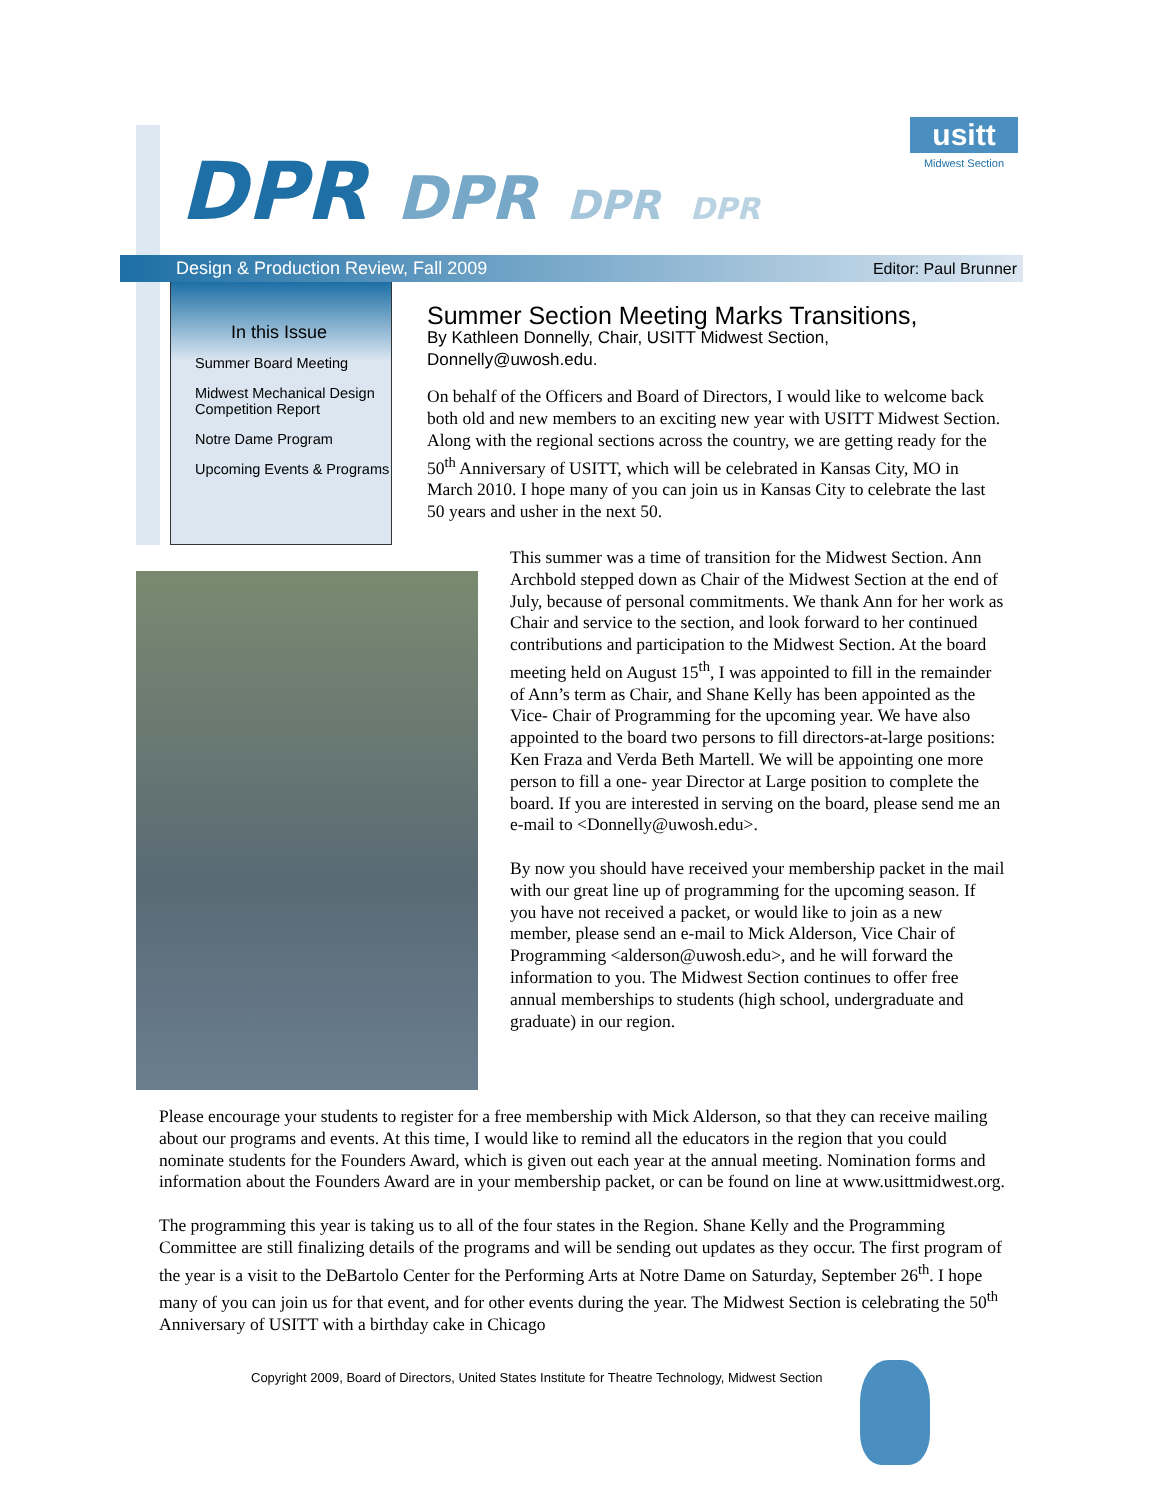usitt
Midwest Section
DPR DPR DPR DPR
Design & Production Review, Fall 2009 Editor: Paul Brunner
In this Issue
Summer Board Meeting
Midwest Mechanical Design Competition Report
Notre Dame Program
Upcoming Events & Programs
Summer Section Meeting Marks Transitions,
By Kathleen Donnelly, Chair, USITT Midwest Section, Donnelly@uwosh.edu.
On behalf of the Officers and Board of Directors, I would like to welcome back both old and new members to an exciting new year with USITT Midwest Section. Along with the regional sections across the country, we are getting ready for the 50<sup>th</sup> Anniversary of USITT, which will be celebrated in Kansas City, MO in March 2010. I hope many of you can join us in Kansas City to celebrate the last 50 years and usher in the next 50.
This summer was a time of transition for the Midwest Section. Ann Archbold stepped down as Chair of the Midwest Section at the end of July, because of personal commitments. We thank Ann for her work as Chair and service to the section, and look forward to her continued contributions and participation to the Midwest Section. At the board meeting held on August 15<sup>th</sup>, I was appointed to fill in the remainder of Ann’s term as Chair, and Shane Kelly has been appointed as the Vice- Chair of Programming for the upcoming year. We have also appointed to the board two persons to fill directors-at-large positions: Ken Fraza and Verda Beth Martell. We will be appointing one more person to fill a one- year Director at Large position to complete the board. If you are interested in serving on the board, please send me an e-mail to <Donnelly@uwosh.edu>.
By now you should have received your membership packet in the mail with our great line up of programming for the upcoming season. If you have not received a packet, or would like to join as a new member, please send an e-mail to Mick Alderson, Vice Chair of Programming <alderson@uwosh.edu>, and he will forward the information to you. The Midwest Section continues to offer free annual memberships to students (high school, undergraduate and graduate) in our region.
Please encourage your students to register for a free membership with Mick Alderson, so that they can receive mailing about our programs and events. At this time, I would like to remind all the educators in the region that you could nominate students for the Founders Award, which is given out each year at the annual meeting. Nomination forms and information about the Founders Award are in your membership packet, or can be found on line at www.usittmidwest.org.
The programming this year is taking us to all of the four states in the Region. Shane Kelly and the Programming Committee are still finalizing details of the programs and will be sending out updates as they occur. The first program of the year is a visit to the DeBartolo Center for the Performing Arts at Notre Dame on Saturday, September 26<sup>th</sup>. I hope many of you can join us for that event, and for other events during the year. The Midwest Section is celebrating the 50<sup>th</sup> Anniversary of USITT with a birthday cake in Chicago
Copyright 2009, Board of Directors, United States Institute for Theatre Technology, Midwest Section